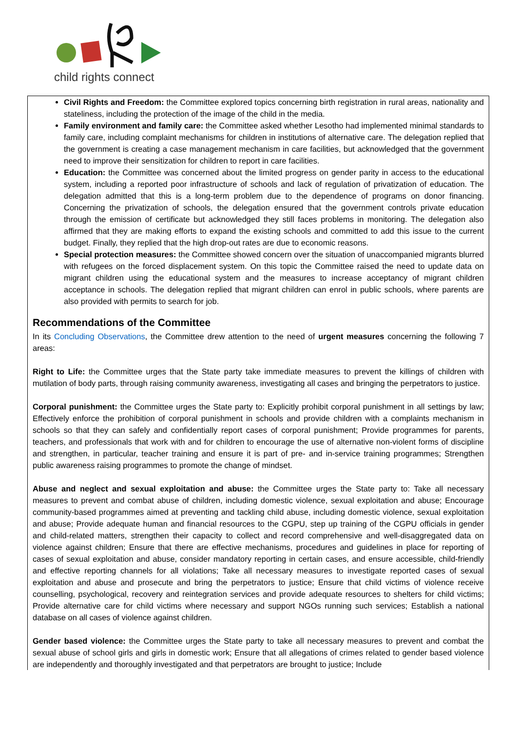child rights connect
Civil Rights and Freedom: the Committee explored topics concerning birth registration in rural areas, nationality and stateliness, including the protection of the image of the child in the media.
Family environment and family care: the Committee asked whether Lesotho had implemented minimal standards to family care, including complaint mechanisms for children in institutions of alternative care. The delegation replied that the government is creating a case management mechanism in care facilities, but acknowledged that the government need to improve their sensitization for children to report in care facilities.
Education: the Committee was concerned about the limited progress on gender parity in access to the educational system, including a reported poor infrastructure of schools and lack of regulation of privatization of education. The delegation admitted that this is a long-term problem due to the dependence of programs on donor financing. Concerning the privatization of schools, the delegation ensured that the government controls private education through the emission of certificate but acknowledged they still faces problems in monitoring. The delegation also affirmed that they are making efforts to expand the existing schools and committed to add this issue to the current budget. Finally, they replied that the high drop-out rates are due to economic reasons.
Special protection measures: the Committee showed concern over the situation of unaccompanied migrants blurred with refugees on the forced displacement system. On this topic the Committee raised the need to update data on migrant children using the educational system and the measures to increase acceptancy of migrant children acceptance in schools. The delegation replied that migrant children can enrol in public schools, where parents are also provided with permits to search for job.
Recommendations of the Committee
In its Concluding Observations, the Committee drew attention to the need of urgent measures concerning the following 7 areas:
Right to Life: the Committee urges that the State party take immediate measures to prevent the killings of children with mutilation of body parts, through raising community awareness, investigating all cases and bringing the perpetrators to justice.
Corporal punishment: the Committee urges the State party to: Explicitly prohibit corporal punishment in all settings by law; Effectively enforce the prohibition of corporal punishment in schools and provide children with a complaints mechanism in schools so that they can safely and confidentially report cases of corporal punishment; Provide programmes for parents, teachers, and professionals that work with and for children to encourage the use of alternative non-violent forms of discipline and strengthen, in particular, teacher training and ensure it is part of pre- and in-service training programmes; Strengthen public awareness raising programmes to promote the change of mindset.
Abuse and neglect and sexual exploitation and abuse: the Committee urges the State party to: Take all necessary measures to prevent and combat abuse of children, including domestic violence, sexual exploitation and abuse; Encourage community-based programmes aimed at preventing and tackling child abuse, including domestic violence, sexual exploitation and abuse; Provide adequate human and financial resources to the CGPU, step up training of the CGPU officials in gender and child-related matters, strengthen their capacity to collect and record comprehensive and well-disaggregated data on violence against children; Ensure that there are effective mechanisms, procedures and guidelines in place for reporting of cases of sexual exploitation and abuse, consider mandatory reporting in certain cases, and ensure accessible, child-friendly and effective reporting channels for all violations; Take all necessary measures to investigate reported cases of sexual exploitation and abuse and prosecute and bring the perpetrators to justice; Ensure that child victims of violence receive counselling, psychological, recovery and reintegration services and provide adequate resources to shelters for child victims; Provide alternative care for child victims where necessary and support NGOs running such services; Establish a national database on all cases of violence against children.
Gender based violence: the Committee urges the State party to take all necessary measures to prevent and combat the sexual abuse of school girls and girls in domestic work; Ensure that all allegations of crimes related to gender based violence are independently and thoroughly investigated and that perpetrators are brought to justice; Include